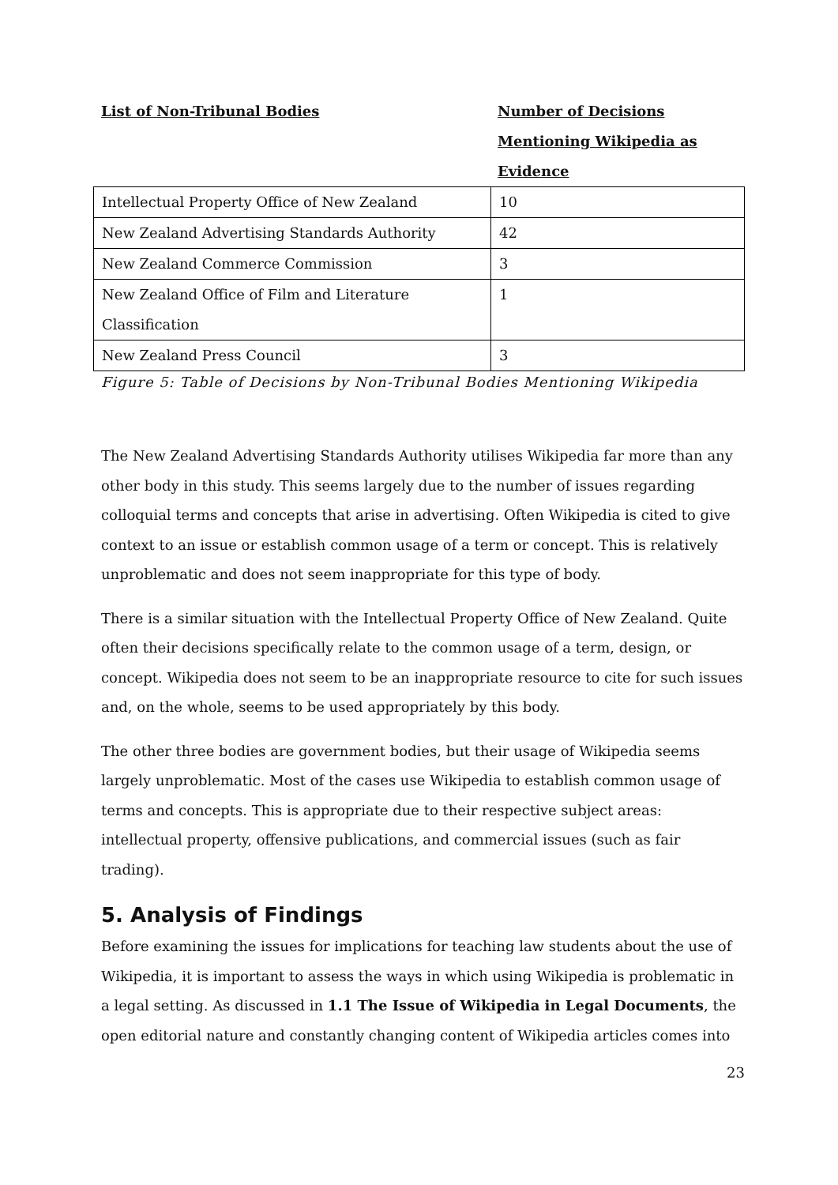List of Non-Tribunal Bodies Number of Decisions
Mentioning Wikipedia as
Evidence
| Intellectual Property Office of New Zealand | 10 |
| New Zealand Advertising Standards Authority | 42 |
| New Zealand Commerce Commission | 3 |
| New Zealand Office of Film and Literature Classification | 1 |
| New Zealand Press Council | 3 |
Figure 5: Table of Decisions by Non-Tribunal Bodies Mentioning Wikipedia
The New Zealand Advertising Standards Authority utilises Wikipedia far more than any other body in this study. This seems largely due to the number of issues regarding colloquial terms and concepts that arise in advertising. Often Wikipedia is cited to give context to an issue or establish common usage of a term or concept. This is relatively unproblematic and does not seem inappropriate for this type of body.
There is a similar situation with the Intellectual Property Office of New Zealand. Quite often their decisions specifically relate to the common usage of a term, design, or concept. Wikipedia does not seem to be an inappropriate resource to cite for such issues and, on the whole, seems to be used appropriately by this body.
The other three bodies are government bodies, but their usage of Wikipedia seems largely unproblematic. Most of the cases use Wikipedia to establish common usage of terms and concepts. This is appropriate due to their respective subject areas: intellectual property, offensive publications, and commercial issues (such as fair trading).
5. Analysis of Findings
Before examining the issues for implications for teaching law students about the use of Wikipedia, it is important to assess the ways in which using Wikipedia is problematic in a legal setting. As discussed in 1.1 The Issue of Wikipedia in Legal Documents, the open editorial nature and constantly changing content of Wikipedia articles comes into
23